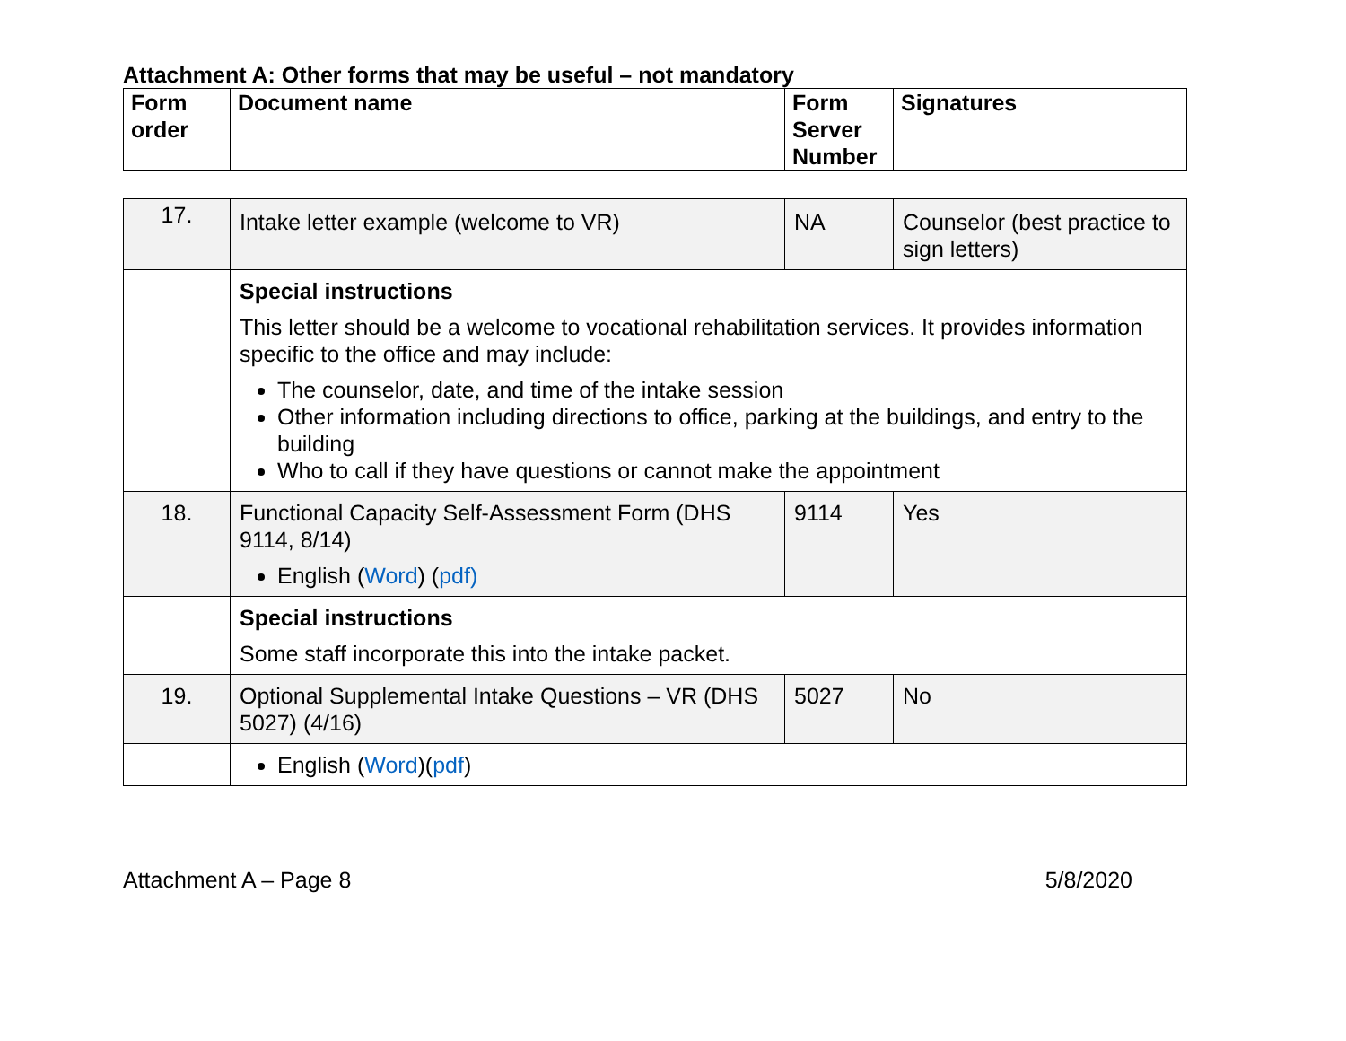Attachment A: Other forms that may be useful – not mandatory
| Form order | Document name | Form Server Number | Signatures |
| --- | --- | --- | --- |
| 17. | Intake letter example (welcome to VR) | NA | Counselor (best practice to sign letters) |
| | Special instructions This letter should be a welcome to vocational rehabilitation services. It provides information specific to the office and may include: The counselor, date, and time of the intake session Other information including directions to office, parking at the buildings, and entry to the building Who to call if they have questions or cannot make the appointment | | |
| 18. | Functional Capacity Self-Assessment Form (DHS 9114, 8/14) English ( Word ) ( pdf) | 9114 | Yes |
| | Special instructions Some staff incorporate this into the intake packet. | | |
| 19. | Optional Supplemental Intake Questions – VR (DHS 5027) (4/16) | 5027 | No |
| | English ( Word )( pdf ) | | |
Attachment A – Page 8 5/8/2020